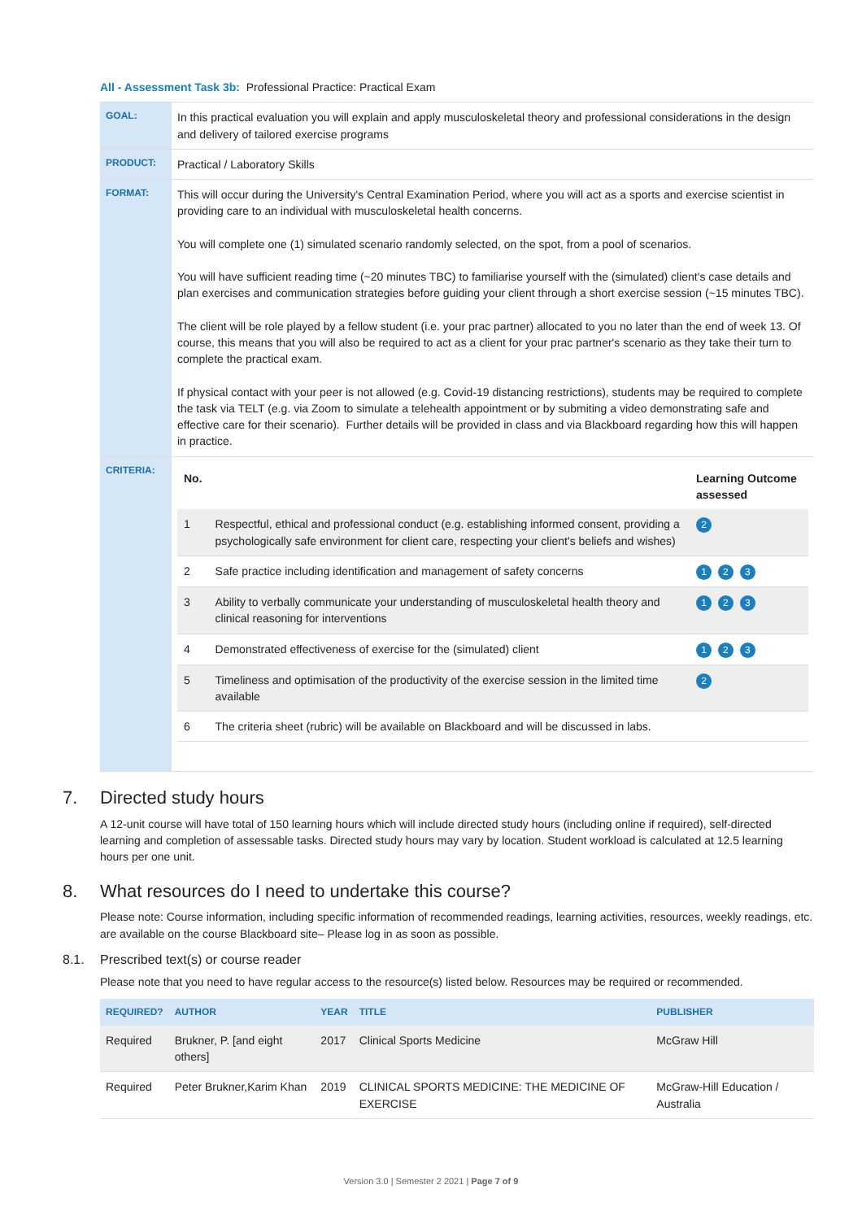All - Assessment Task 3b: Professional Practice: Practical Exam
| GOAL: | In this practical evaluation you will explain and apply musculoskeletal theory and professional considerations in the design and delivery of tailored exercise programs |
| PRODUCT: | Practical / Laboratory Skills |
| FORMAT: | This will occur during the University's Central Examination Period, where you will act as a sports and exercise scientist in providing care to an individual with musculoskeletal health concerns. You will complete one (1) simulated scenario randomly selected, on the spot, from a pool of scenarios. You will have sufficient reading time (~20 minutes TBC) to familiarise yourself with the (simulated) client's case details and plan exercises and communication strategies before guiding your client through a short exercise session (~15 minutes TBC). The client will be role played by a fellow student (i.e. your prac partner) allocated to you no later than the end of week 13. Of course, this means that you will also be required to act as a client for your prac partner's scenario as they take their turn to complete the practical exam. If physical contact with your peer is not allowed (e.g. Covid-19 distancing restrictions), students may be required to complete the task via TELT (e.g. via Zoom to simulate a telehealth appointment or by submiting a video demonstrating safe and effective care for their scenario). Further details will be provided in class and via Blackboard regarding how this will happen in practice. |
| CRITERIA: | / No. / / Learning Outcome assessed / / --- / --- / --- / / 1 / Respectful, ethical and professional conduct (e.g. establishing informed consent, providing a psychologically safe environment for client care, respecting your client's beliefs and wishes) / 2 / / 2 / Safe practice including identification and management of safety concerns / 1 2 3 / / 3 / Ability to verbally communicate your understanding of musculoskeletal health theory and clinical reasoning for interventions / 1 2 3 / / 4 / Demonstrated effectiveness of exercise for the (simulated) client / 1 2 3 / / 5 / Timeliness and optimisation of the productivity of the exercise session in the limited time available / 2 / / 6 / The criteria sheet (rubric) will be available on Blackboard and will be discussed in labs. / / |
7. Directed study hours
A 12-unit course will have total of 150 learning hours which will include directed study hours (including online if required), self-directed learning and completion of assessable tasks. Directed study hours may vary by location. Student workload is calculated at 12.5 learning hours per one unit.
8. What resources do I need to undertake this course?
Please note: Course information, including specific information of recommended readings, learning activities, resources, weekly readings, etc. are available on the course Blackboard site– Please log in as soon as possible.
8.1. Prescribed text(s) or course reader
Please note that you need to have regular access to the resource(s) listed below. Resources may be required or recommended.
| REQUIRED? | AUTHOR | YEAR | TITLE | PUBLISHER |
| --- | --- | --- | --- | --- |
| Required | Brukner, P. [and eight others] | 2017 | Clinical Sports Medicine | McGraw Hill |
| Required | Peter Brukner,Karim Khan | 2019 | CLINICAL SPORTS MEDICINE: THE MEDICINE OF EXERCISE | McGraw-Hill Education / Australia |
Version 3.0 | Semester 2 2021 | Page 7 of 9